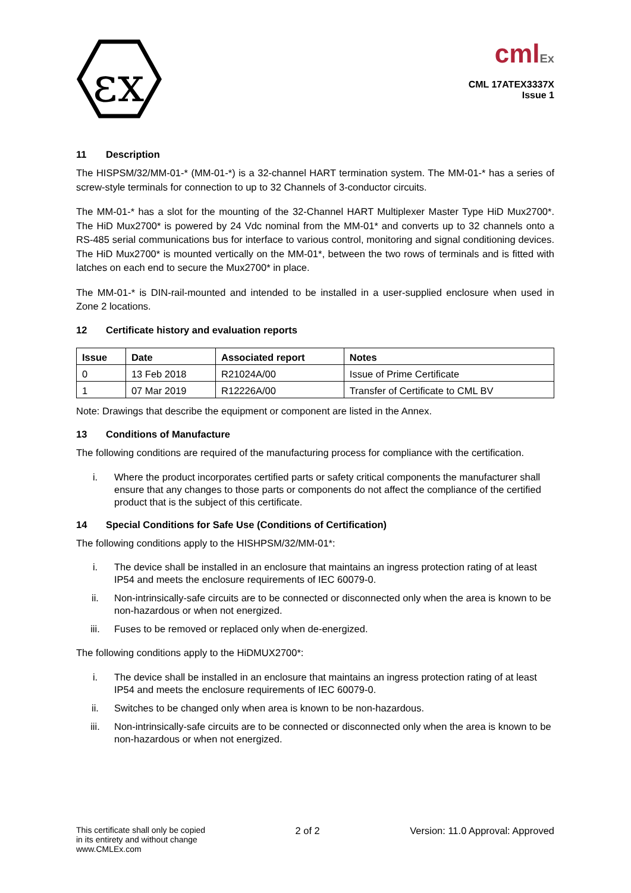εx
cmlEx
CML 17ATEX3337X
Issue 1
11 Description
The HISPSM/32/MM-01-* (MM-01-*) is a 32-channel HART termination system. The MM-01-* has a series of screw-style terminals for connection to up to 32 Channels of 3-conductor circuits.
The MM-01-* has a slot for the mounting of the 32-Channel HART Multiplexer Master Type HiD Mux2700*. The HiD Mux2700* is powered by 24 Vdc nominal from the MM-01* and converts up to 32 channels onto a RS-485 serial communications bus for interface to various control, monitoring and signal conditioning devices. The HiD Mux2700* is mounted vertically on the MM-01*, between the two rows of terminals and is fitted with latches on each end to secure the Mux2700* in place.
The MM-01-* is DIN-rail-mounted and intended to be installed in a user-supplied enclosure when used in Zone 2 locations.
12 Certificate history and evaluation reports
| Issue | Date | Associated report | Notes |
| --- | --- | --- | --- |
| 0 | 13 Feb 2018 | R21024A/00 | Issue of Prime Certificate |
| 1 | 07 Mar 2019 | R12226A/00 | Transfer of Certificate to CML BV |
Note: Drawings that describe the equipment or component are listed in the Annex.
13 Conditions of Manufacture
The following conditions are required of the manufacturing process for compliance with the certification.
i. Where the product incorporates certified parts or safety critical components the manufacturer shall ensure that any changes to those parts or components do not affect the compliance of the certified product that is the subject of this certificate.
14 Special Conditions for Safe Use (Conditions of Certification)
The following conditions apply to the HISHPSM/32/MM-01*:
i. The device shall be installed in an enclosure that maintains an ingress protection rating of at least IP54 and meets the enclosure requirements of IEC 60079-0.
ii. Non-intrinsically-safe circuits are to be connected or disconnected only when the area is known to be non-hazardous or when not energized.
iii. Fuses to be removed or replaced only when de-energized.
The following conditions apply to the HiDMUX2700*:
i. The device shall be installed in an enclosure that maintains an ingress protection rating of at least IP54 and meets the enclosure requirements of IEC 60079-0.
ii. Switches to be changed only when area is known to be non-hazardous.
iii. Non-intrinsically-safe circuits are to be connected or disconnected only when the area is known to be non-hazardous or when not energized.
This certificate shall only be copied
in its entirety and without change
www.CMLEx.com
2 of 2 Version: 11.0 Approval: Approved